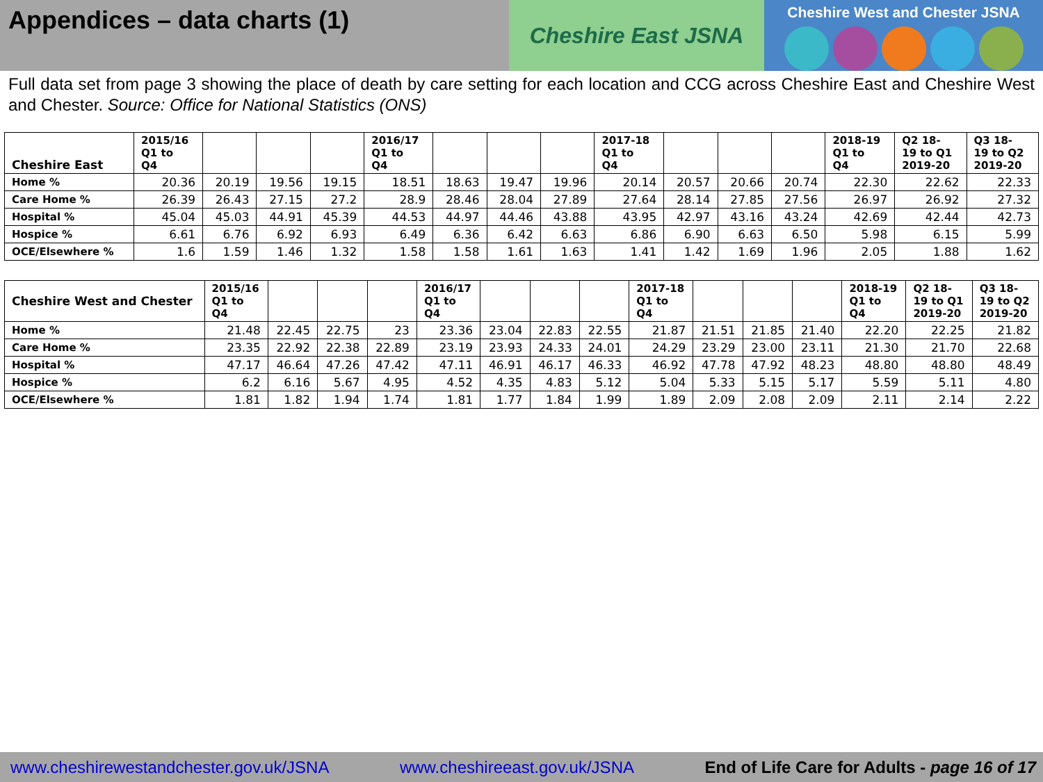Appendices – data charts (1)
Cheshire East JSNA
Cheshire West and Chester JSNA
Full data set from page 3 showing the place of death by care setting for each location and CCG across Cheshire East and Cheshire West and Chester. Source: Office for National Statistics (ONS)
| Cheshire East | 2015/16 Q1 to Q4 | | | | 2016/17 Q1 to Q4 | | | | 2017-18 Q1 to Q4 | | | | 2018-19 Q1 to Q4 | Q2 18- 19 to Q1 2019-20 | Q3 18- 19 to Q2 2019-20 |
| --- | --- | --- | --- | --- | --- | --- | --- | --- | --- | --- | --- | --- | --- | --- | --- |
| Home % | 20.36 | 20.19 | 19.56 | 19.15 | 18.51 | 18.63 | 19.47 | 19.96 | 20.14 | 20.57 | 20.66 | 20.74 | 22.30 | 22.62 | 22.33 |
| Care Home % | 26.39 | 26.43 | 27.15 | 27.2 | 28.9 | 28.46 | 28.04 | 27.89 | 27.64 | 28.14 | 27.85 | 27.56 | 26.97 | 26.92 | 27.32 |
| Hospital % | 45.04 | 45.03 | 44.91 | 45.39 | 44.53 | 44.97 | 44.46 | 43.88 | 43.95 | 42.97 | 43.16 | 43.24 | 42.69 | 42.44 | 42.73 |
| Hospice % | 6.61 | 6.76 | 6.92 | 6.93 | 6.49 | 6.36 | 6.42 | 6.63 | 6.86 | 6.90 | 6.63 | 6.50 | 5.98 | 6.15 | 5.99 |
| OCE/Elsewhere % | 1.6 | 1.59 | 1.46 | 1.32 | 1.58 | 1.58 | 1.61 | 1.63 | 1.41 | 1.42 | 1.69 | 1.96 | 2.05 | 1.88 | 1.62 |
| Cheshire West and Chester | 2015/16 Q1 to Q4 | | | | 2016/17 Q1 to Q4 | | | | 2017-18 Q1 to Q4 | | | | 2018-19 Q1 to Q4 | Q2 18- 19 to Q1 2019-20 | Q3 18- 19 to Q2 2019-20 |
| --- | --- | --- | --- | --- | --- | --- | --- | --- | --- | --- | --- | --- | --- | --- | --- |
| Home % | 21.48 | 22.45 | 22.75 | 23 | 23.36 | 23.04 | 22.83 | 22.55 | 21.87 | 21.51 | 21.85 | 21.40 | 22.20 | 22.25 | 21.82 |
| Care Home % | 23.35 | 22.92 | 22.38 | 22.89 | 23.19 | 23.93 | 24.33 | 24.01 | 24.29 | 23.29 | 23.00 | 23.11 | 21.30 | 21.70 | 22.68 |
| Hospital % | 47.17 | 46.64 | 47.26 | 47.42 | 47.11 | 46.91 | 46.17 | 46.33 | 46.92 | 47.78 | 47.92 | 48.23 | 48.80 | 48.80 | 48.49 |
| Hospice % | 6.2 | 6.16 | 5.67 | 4.95 | 4.52 | 4.35 | 4.83 | 5.12 | 5.04 | 5.33 | 5.15 | 5.17 | 5.59 | 5.11 | 4.80 |
| OCE/Elsewhere % | 1.81 | 1.82 | 1.94 | 1.74 | 1.81 | 1.77 | 1.84 | 1.99 | 1.89 | 2.09 | 2.08 | 2.09 | 2.11 | 2.14 | 2.22 |
www.cheshirewestandchester.gov.uk/JSNA www.cheshireeast.gov.uk/JSNA End of Life Care for Adults - page 16 of 17